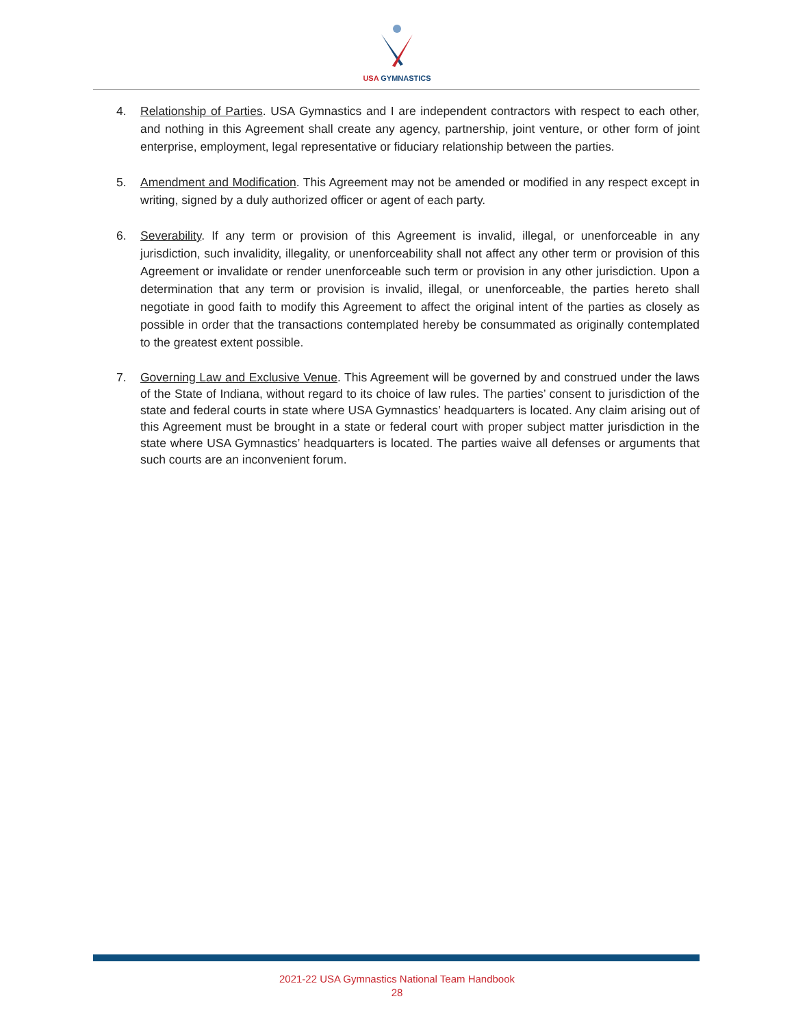USA GYMNASTICS
4. Relationship of Parties. USA Gymnastics and I are independent contractors with respect to each other, and nothing in this Agreement shall create any agency, partnership, joint venture, or other form of joint enterprise, employment, legal representative or fiduciary relationship between the parties.
5. Amendment and Modification. This Agreement may not be amended or modified in any respect except in writing, signed by a duly authorized officer or agent of each party.
6. Severability. If any term or provision of this Agreement is invalid, illegal, or unenforceable in any jurisdiction, such invalidity, illegality, or unenforceability shall not affect any other term or provision of this Agreement or invalidate or render unenforceable such term or provision in any other jurisdiction. Upon a determination that any term or provision is invalid, illegal, or unenforceable, the parties hereto shall negotiate in good faith to modify this Agreement to affect the original intent of the parties as closely as possible in order that the transactions contemplated hereby be consummated as originally contemplated to the greatest extent possible.
7. Governing Law and Exclusive Venue. This Agreement will be governed by and construed under the laws of the State of Indiana, without regard to its choice of law rules. The parties’ consent to jurisdiction of the state and federal courts in state where USA Gymnastics’ headquarters is located. Any claim arising out of this Agreement must be brought in a state or federal court with proper subject matter jurisdiction in the state where USA Gymnastics’ headquarters is located. The parties waive all defenses or arguments that such courts are an inconvenient forum.
2021-22 USA Gymnastics National Team Handbook
28